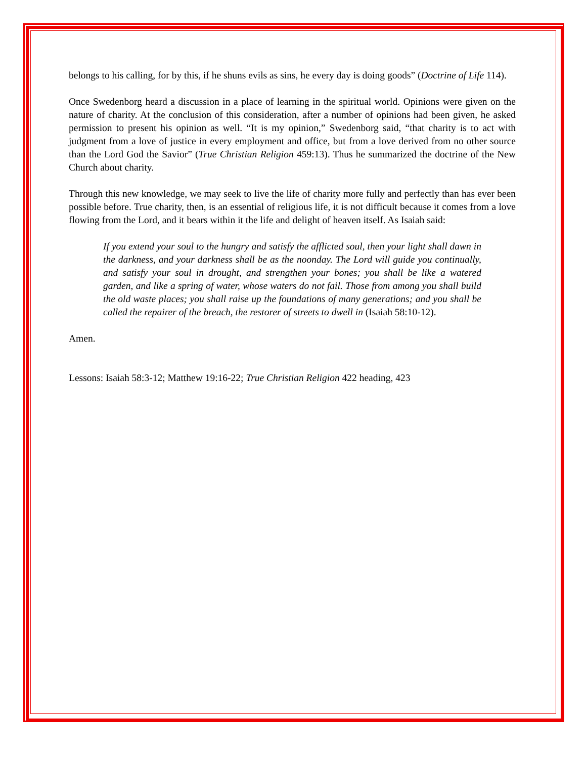belongs to his calling, for by this, if he shuns evils as sins, he every day is doing goods” (Doctrine of Life 114).
Once Swedenborg heard a discussion in a place of learning in the spiritual world. Opinions were given on the nature of charity. At the conclusion of this consideration, after a number of opinions had been given, he asked permission to present his opinion as well. “It is my opinion,” Swedenborg said, “that charity is to act with judgment from a love of justice in every employment and office, but from a love derived from no other source than the Lord God the Savior” (True Christian Religion 459:13). Thus he summarized the doctrine of the New Church about charity.
Through this new knowledge, we may seek to live the life of charity more fully and perfectly than has ever been possible before. True charity, then, is an essential of religious life, it is not difficult because it comes from a love flowing from the Lord, and it bears within it the life and delight of heaven itself. As Isaiah said:
If you extend your soul to the hungry and satisfy the afflicted soul, then your light shall dawn in the darkness, and your darkness shall be as the noonday. The Lord will guide you continually, and satisfy your soul in drought, and strengthen your bones; you shall be like a watered garden, and like a spring of water, whose waters do not fail. Those from among you shall build the old waste places; you shall raise up the foundations of many generations; and you shall be called the repairer of the breach, the restorer of streets to dwell in (Isaiah 58:10-12).
Amen.
Lessons: Isaiah 58:3-12; Matthew 19:16-22; True Christian Religion 422 heading, 423